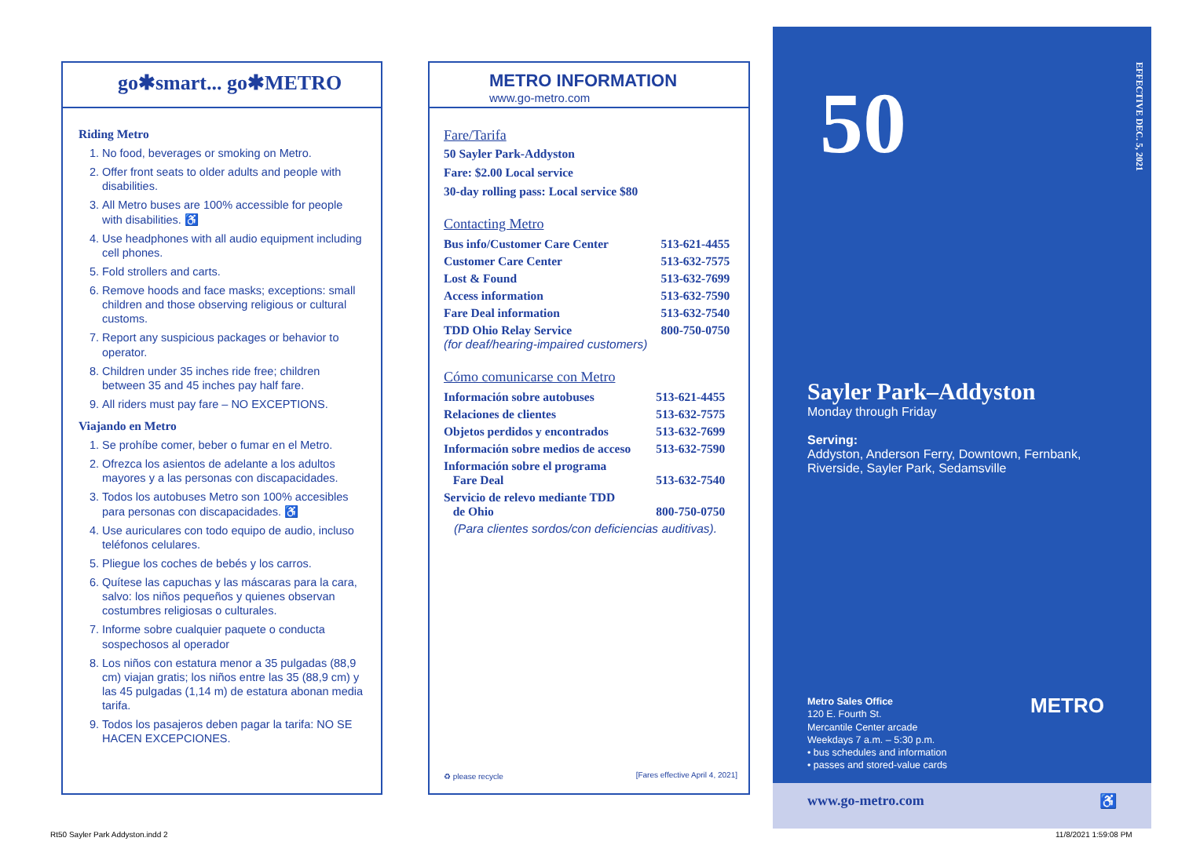go✱smart... go✱METRO
Riding Metro
1. No food, beverages or smoking on Metro.
2. Offer front seats to older adults and people with disabilities.
3. All Metro buses are 100% accessible for people with disabilities. ♿
4. Use headphones with all audio equipment including cell phones.
5. Fold strollers and carts.
6. Remove hoods and face masks; exceptions: small children and those observing religious or cultural customs.
7. Report any suspicious packages or behavior to operator.
8. Children under 35 inches ride free; children between 35 and 45 inches pay half fare.
9. All riders must pay fare – NO EXCEPTIONS.
Viajando en Metro
1. Se prohíbe comer, beber o fumar en el Metro.
2. Ofrezca los asientos de adelante a los adultos mayores y a las personas con discapacidades.
3. Todos los autobuses Metro son 100% accesibles para personas con discapacidades. ♿
4. Use auriculares con todo equipo de audio, incluso teléfonos celulares.
5. Pliegue los coches de bebés y los carros.
6. Quítese las capuchas y las máscaras para la cara, salvo: los niños pequeños y quienes observan costumbres religiosas o culturales.
7. Informe sobre cualquier paquete o conducta sospechosos al operador
8. Los niños con estatura menor a 35 pulgadas (88,9 cm) viajan gratis; los niños entre las 35 (88,9 cm) y las 45 pulgadas (1,14 m) de estatura abonan media tarifa.
9. Todos los pasajeros deben pagar la tarifa: NO SE HACEN EXCEPCIONES.
METRO INFORMATION
www.go-metro.com
Fare/Tarifa
50 Sayler Park-Addyston
Fare: $2.00 Local service
30-day rolling pass: Local service $80
Contacting Metro
| Bus info/Customer Care Center | 513-621-4455 |
| Customer Care Center | 513-632-7575 |
| Lost & Found | 513-632-7699 |
| Access information | 513-632-7590 |
| Fare Deal information | 513-632-7540 |
| TDD Ohio Relay Service (for deaf/hearing-impaired customers) | 800-750-0750 |
Cómo comunicarse con Metro
| Información sobre autobuses | 513-621-4455 |
| Relaciones de clientes | 513-632-7575 |
| Objetos perdidos y encontrados | 513-632-7699 |
| Información sobre medios de acceso | 513-632-7590 |
| Información sobre el programa Fare Deal | 513-632-7540 |
| Servicio de relevo mediante TDD de Ohio | 800-750-0750 |
| (Para clientes sordos/con deficiencias auditivas). | |
♻ please recycle
[Fares effective April 4, 2021]
50
EFFECTIVE DEC. 5, 2021
Sayler Park–Addyston
Monday through Friday
Serving:
Addyston, Anderson Ferry, Downtown, Fernbank,
Riverside, Sayler Park, Sedamsville
Metro Sales Office
120 E. Fourth St.
Mercantile Center arcade
Weekdays 7 a.m. – 5:30 p.m.
• bus schedules and information
• passes and stored-value cards
METRO
www.go-metro.com ♿
Rt50 Sayler Park Addyston.indd 2
11/8/2021 1:59:08 PM